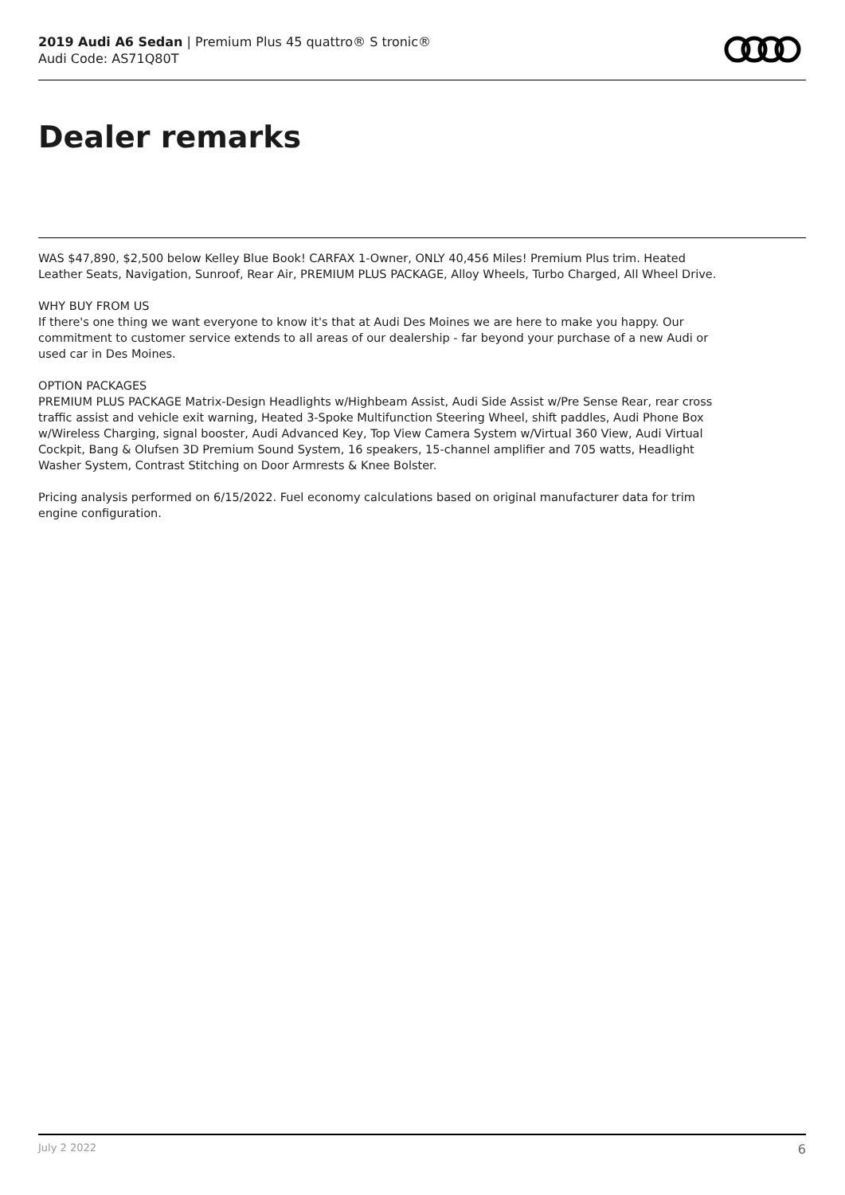2019 Audi A6 Sedan | Premium Plus 45 quattro® S tronic®
Audi Code: AS71Q80T
Dealer remarks
WAS $47,890, $2,500 below Kelley Blue Book! CARFAX 1-Owner, ONLY 40,456 Miles! Premium Plus trim. Heated Leather Seats, Navigation, Sunroof, Rear Air, PREMIUM PLUS PACKAGE, Alloy Wheels, Turbo Charged, All Wheel Drive.
WHY BUY FROM US
If there's one thing we want everyone to know it's that at Audi Des Moines we are here to make you happy. Our commitment to customer service extends to all areas of our dealership - far beyond your purchase of a new Audi or used car in Des Moines.
OPTION PACKAGES
PREMIUM PLUS PACKAGE Matrix-Design Headlights w/Highbeam Assist, Audi Side Assist w/Pre Sense Rear, rear cross traffic assist and vehicle exit warning, Heated 3-Spoke Multifunction Steering Wheel, shift paddles, Audi Phone Box w/Wireless Charging, signal booster, Audi Advanced Key, Top View Camera System w/Virtual 360 View, Audi Virtual Cockpit, Bang & Olufsen 3D Premium Sound System, 16 speakers, 15-channel amplifier and 705 watts, Headlight Washer System, Contrast Stitching on Door Armrests & Knee Bolster.
Pricing analysis performed on 6/15/2022. Fuel economy calculations based on original manufacturer data for trim engine configuration.
July 2 2022 6